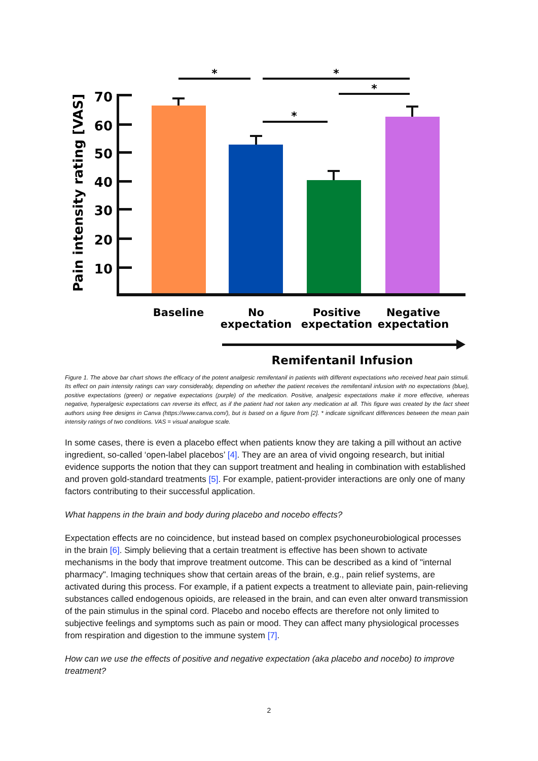Pain intensity rating [VAS]
70
60
50
40
30
20
10
*
*
*
*
Baseline
No
expectation
Positive
expectation
Negative
expectation
Remifentanil Infusion
Figure 1. The above bar chart shows the efficacy of the potent analgesic remifentanil in patients with different expectations who received heat pain stimuli. Its effect on pain intensity ratings can vary considerably, depending on whether the patient receives the remifentanil infusion with no expectations (blue), positive expectations (green) or negative expectations (purple) of the medication. Positive, analgesic expectations make it more effective, whereas negative, hyperalgesic expectations can reverse its effect, as if the patient had not taken any medication at all. This figure was created by the fact sheet authors using free designs in Canva (https://www.canva.com/), but is based on a figure from [2]. * indicate significant differences between the mean pain intensity ratings of two conditions. VAS = visual analogue scale.
In some cases, there is even a placebo effect when patients know they are taking a pill without an active ingredient, so-called ‘open-label placebos’ [4]. They are an area of vivid ongoing research, but initial evidence supports the notion that they can support treatment and healing in combination with established and proven gold-standard treatments [5]. For example, patient-provider interactions are only one of many factors contributing to their successful application.
What happens in the brain and body during placebo and nocebo effects?
Expectation effects are no coincidence, but instead based on complex psychoneurobiological processes in the brain [6]. Simply believing that a certain treatment is effective has been shown to activate mechanisms in the body that improve treatment outcome. This can be described as a kind of "internal pharmacy". Imaging techniques show that certain areas of the brain, e.g., pain relief systems, are activated during this process. For example, if a patient expects a treatment to alleviate pain, pain-relieving substances called endogenous opioids, are released in the brain, and can even alter onward transmission of the pain stimulus in the spinal cord. Placebo and nocebo effects are therefore not only limited to subjective feelings and symptoms such as pain or mood. They can affect many physiological processes from respiration and digestion to the immune system [7].
How can we use the effects of positive and negative expectation (aka placebo and nocebo) to improve treatment?
2